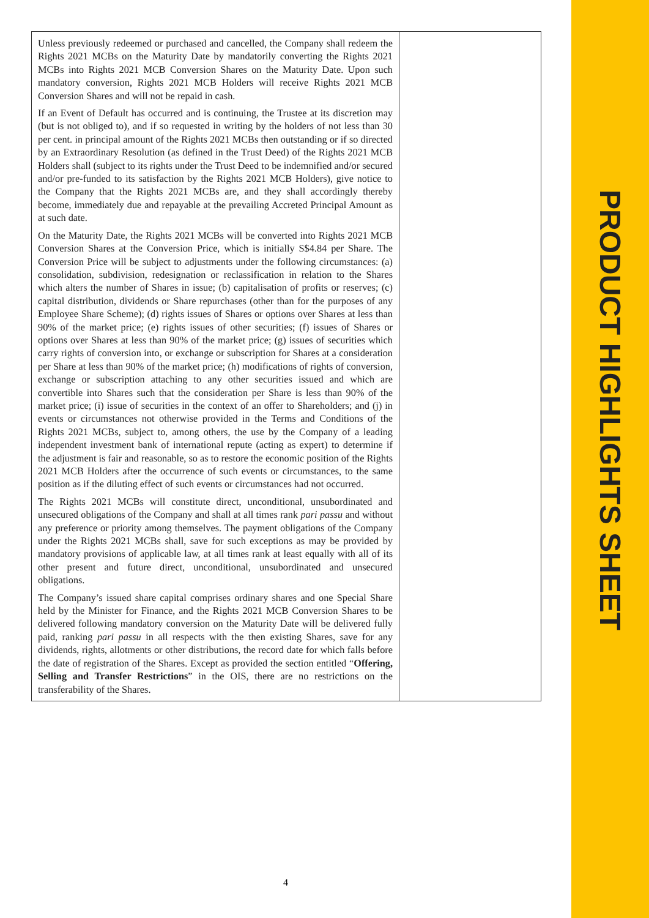| Unless previously redeemed or purchased and cancelled, the Company shall redeem the Rights 2021 MCBs on the Maturity Date by mandatorily converting the Rights 2021 MCBs into Rights 2021 MCB Conversion Shares on the Maturity Date. Upon such mandatory conversion, Rights 2021 MCB Holders will receive Rights 2021 MCB Conversion Shares and will not be repaid in cash. If an Event of Default has occurred and is continuing, the Trustee at its discretion may (but is not obliged to), and if so requested in writing by the holders of not less than 30 per cent. in principal amount of the Rights 2021 MCBs then outstanding or if so directed by an Extraordinary Resolution (as defined in the Trust Deed) of the Rights 2021 MCB Holders shall (subject to its rights under the Trust Deed to be indemnified and/or secured and/or pre-funded to its satisfaction by the Rights 2021 MCB Holders), give notice to the Company that the Rights 2021 MCBs are, and they shall accordingly thereby become, immediately due and repayable at the prevailing Accreted Principal Amount as at such date. On the Maturity Date, the Rights 2021 MCBs will be converted into Rights 2021 MCB Conversion Shares at the Conversion Price, which is initially S$4.84 per Share. The Conversion Price will be subject to adjustments under the following circumstances: (a) consolidation, subdivision, redesignation or reclassification in relation to the Shares which alters the number of Shares in issue; (b) capitalisation of profits or reserves; (c) capital distribution, dividends or Share repurchases (other than for the purposes of any Employee Share Scheme); (d) rights issues of Shares or options over Shares at less than 90% of the market price; (e) rights issues of other securities; (f) issues of Shares or options over Shares at less than 90% of the market price; (g) issues of securities which carry rights of conversion into, or exchange or subscription for Shares at a consideration per Share at less than 90% of the market price; (h) modifications of rights of conversion, exchange or subscription attaching to any other securities issued and which are convertible into Shares such that the consideration per Share is less than 90% of the market price; (i) issue of securities in the context of an offer to Shareholders; and (j) in events or circumstances not otherwise provided in the Terms and Conditions of the Rights 2021 MCBs, subject to, among others, the use by the Company of a leading independent investment bank of international repute (acting as expert) to determine if the adjustment is fair and reasonable, so as to restore the economic position of the Rights 2021 MCB Holders after the occurrence of such events or circumstances, to the same position as if the diluting effect of such events or circumstances had not occurred. The Rights 2021 MCBs will constitute direct, unconditional, unsubordinated and unsecured obligations of the Company and shall at all times rank pari passu and without any preference or priority among themselves. The payment obligations of the Company under the Rights 2021 MCBs shall, save for such exceptions as may be provided by mandatory provisions of applicable law, at all times rank at least equally with all of its other present and future direct, unconditional, unsubordinated and unsecured obligations. The Company’s issued share capital comprises ordinary shares and one Special Share held by the Minister for Finance, and the Rights 2021 MCB Conversion Shares to be delivered following mandatory conversion on the Maturity Date will be delivered fully paid, ranking pari passu in all respects with the then existing Shares, save for any dividends, rights, allotments or other distributions, the record date for which falls before the date of registration of the Shares. Except as provided the section entitled “ Offering, Selling and Transfer Restrictions ” in the OIS, there are no restrictions on the transferability of the Shares. | |
PRODUCT HIGHLIGHTS SHEET
4